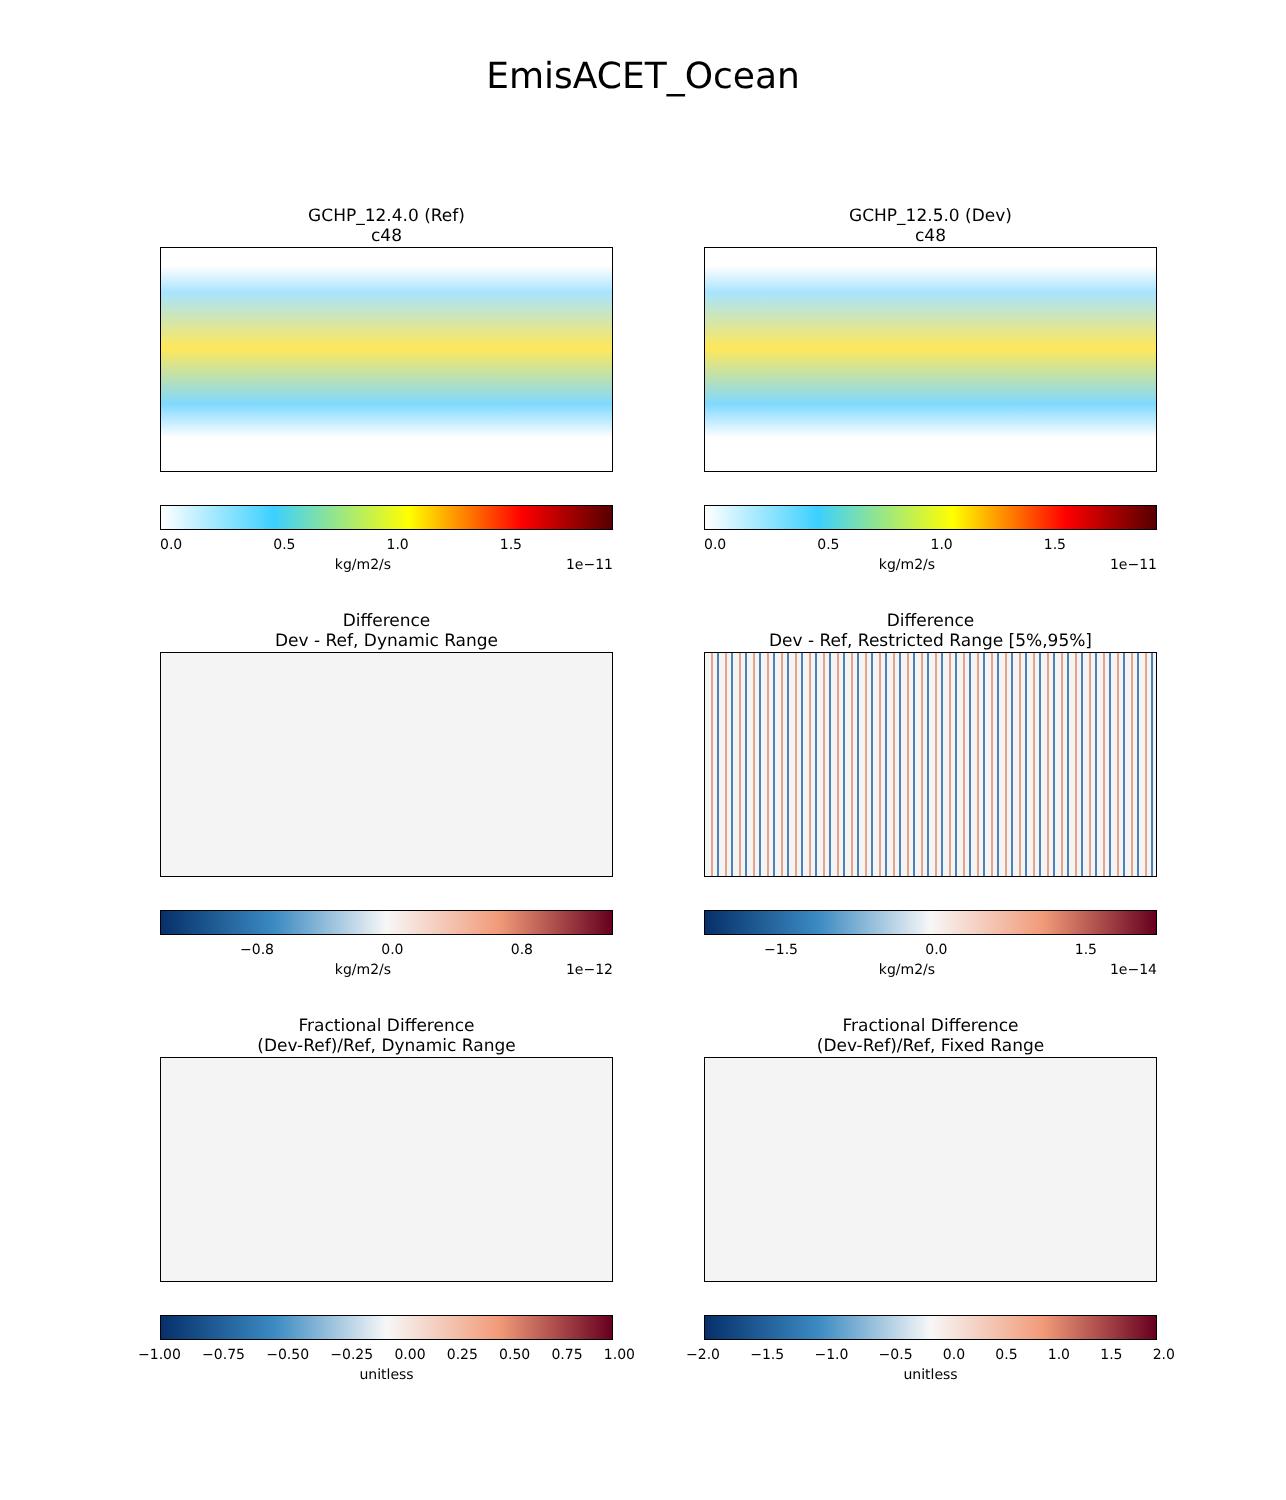EmisACET_Ocean
GCHP_12.4.0 (Ref)
c48
0.0 0.5 1.0 1.5
kg/m2/s 1e−11
GCHP_12.5.0 (Dev)
c48
0.0 0.5 1.0 1.5
kg/m2/s 1e−11
Difference
Dev - Ref, Dynamic Range
−0.8 0.0 0.8
kg/m2/s 1e−12
Difference
Dev - Ref, Restricted Range [5%,95%]
−1.5 0.0 1.5
kg/m2/s 1e−14
Fractional Difference
(Dev-Ref)/Ref, Dynamic Range
−1.00 −0.75 −0.50 −0.25 0.00 0.25 0.50 0.75 1.00
unitless
Fractional Difference
(Dev-Ref)/Ref, Fixed Range
−2.0 −1.5 −1.0 −0.5 0.0 0.5 1.0 1.5 2.0
unitless